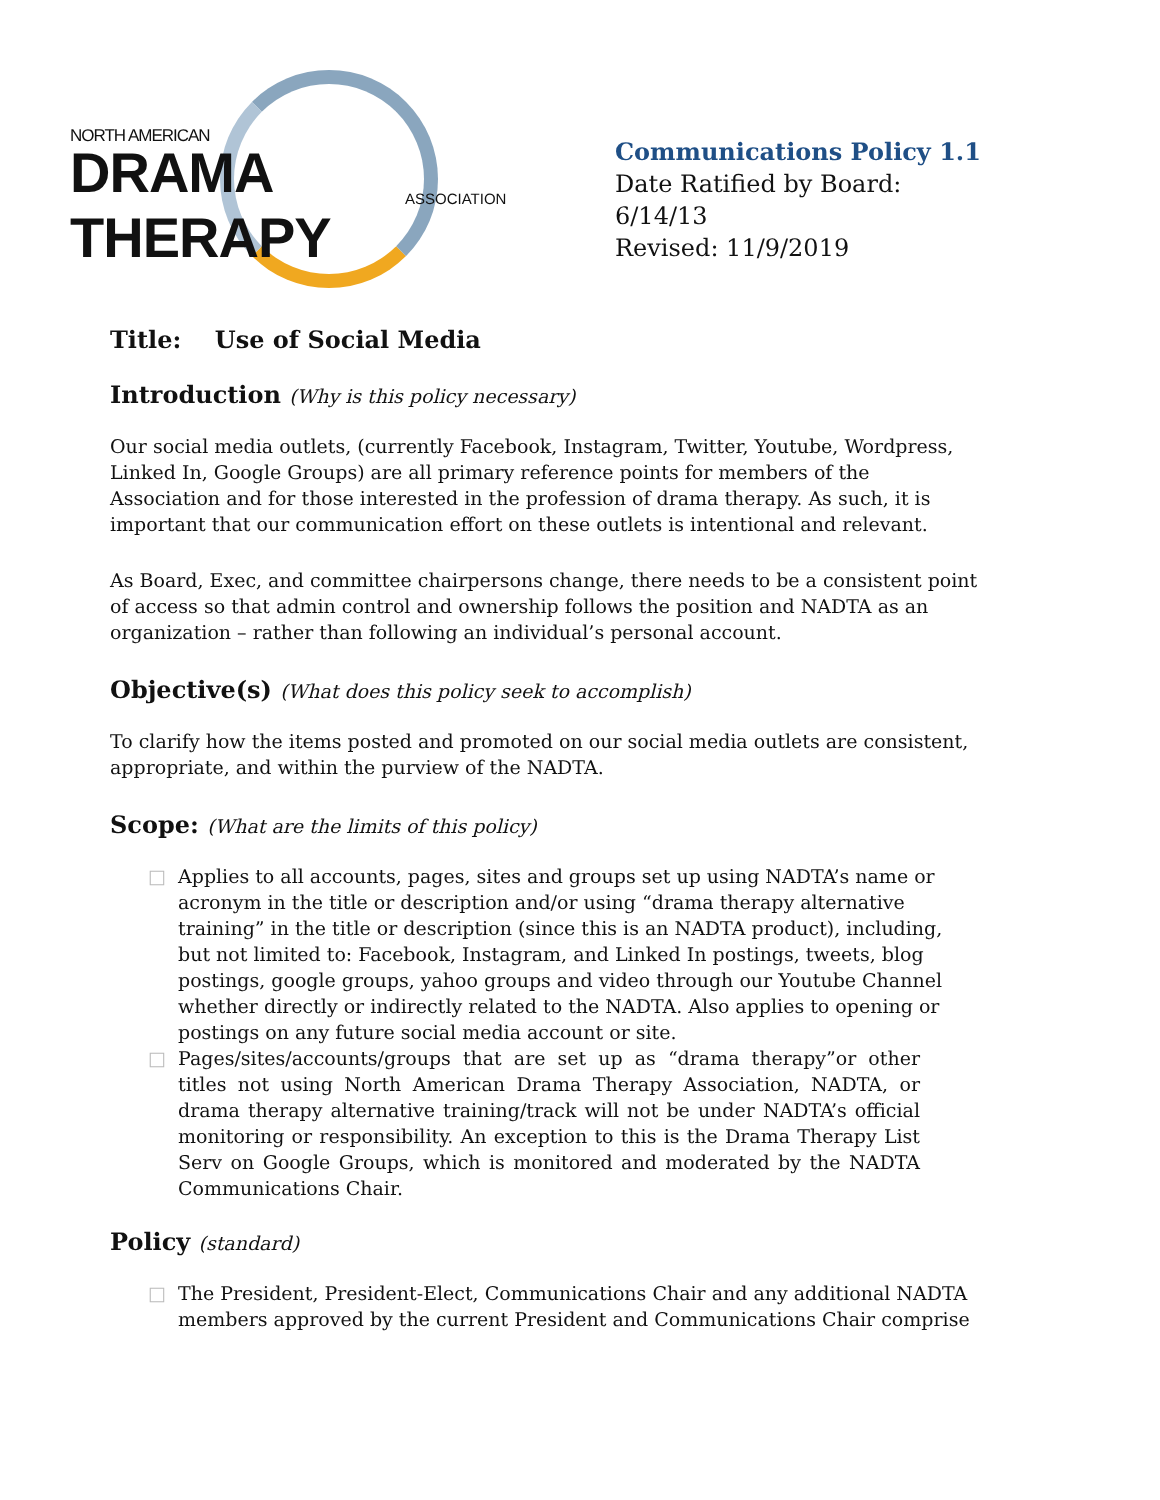NORTH AMERICAN
DRAMA THERAPY ASSOCIATION
Communications Policy 1.1
Date Ratified by Board: 6/14/13
Revised: 11/9/2019
Title: Use of Social Media
Introduction (Why is this policy necessary)
Our social media outlets, (currently Facebook, Instagram, Twitter, Youtube, Wordpress, Linked In, Google Groups) are all primary reference points for members of the Association and for those interested in the profession of drama therapy. As such, it is important that our communication effort on these outlets is intentional and relevant.
As Board, Exec, and committee chairpersons change, there needs to be a consistent point of access so that admin control and ownership follows the position and NADTA as an organization – rather than following an individual’s personal account.
Objective(s) (What does this policy seek to accomplish)
To clarify how the items posted and promoted on our social media outlets are consistent, appropriate, and within the purview of the NADTA.
Scope: (What are the limits of this policy)
□ Applies to all accounts, pages, sites and groups set up using NADTA’s name or acronym in the title or description and/or using “drama therapy alternative training” in the title or description (since this is an NADTA product), including, but not limited to: Facebook, Instagram, and Linked In postings, tweets, blog postings, google groups, yahoo groups and video through our Youtube Channel whether directly or indirectly related to the NADTA. Also applies to opening or postings on any future social media account or site.
□ Pages/sites/accounts/groups that are set up as “drama therapy”or other titles not using North American Drama Therapy Association, NADTA, or drama therapy alternative training/track will not be under NADTA’s official monitoring or responsibility. An exception to this is the Drama Therapy List Serv on Google Groups, which is monitored and moderated by the NADTA Communications Chair.
Policy (standard)
□ The President, President-Elect, Communications Chair and any additional NADTA members approved by the current President and Communications Chair comprise